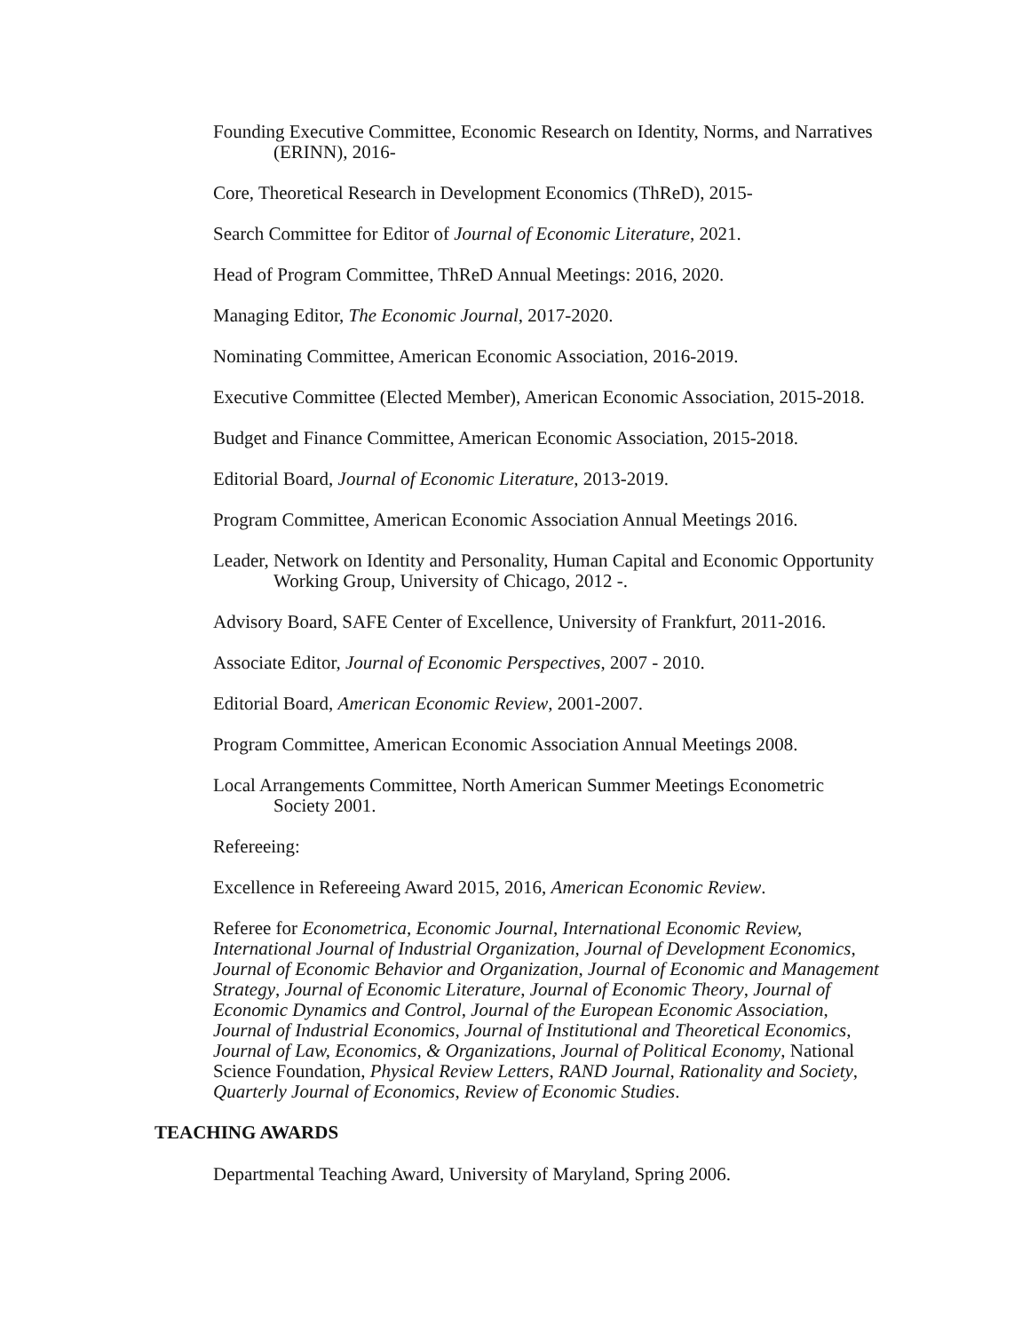Founding Executive Committee, Economic Research on Identity, Norms, and Narratives (ERINN), 2016-
Core, Theoretical Research in Development Economics (ThReD), 2015-
Search Committee for Editor of Journal of Economic Literature, 2021.
Head of Program Committee, ThReD Annual Meetings: 2016, 2020.
Managing Editor, The Economic Journal, 2017-2020.
Nominating Committee, American Economic Association, 2016-2019.
Executive Committee (Elected Member), American Economic Association, 2015-2018.
Budget and Finance Committee, American Economic Association, 2015-2018.
Editorial Board, Journal of Economic Literature, 2013-2019.
Program Committee, American Economic Association Annual Meetings 2016.
Leader, Network on Identity and Personality, Human Capital and Economic Opportunity Working Group, University of Chicago, 2012 -.
Advisory Board, SAFE Center of Excellence, University of Frankfurt, 2011-2016.
Associate Editor, Journal of Economic Perspectives, 2007 - 2010.
Editorial Board, American Economic Review, 2001-2007.
Program Committee, American Economic Association Annual Meetings 2008.
Local Arrangements Committee, North American Summer Meetings Econometric Society 2001.
Refereeing:
Excellence in Refereeing Award 2015, 2016, American Economic Review.
Referee for Econometrica, Economic Journal, International Economic Review, International Journal of Industrial Organization, Journal of Development Economics, Journal of Economic Behavior and Organization, Journal of Economic and Management Strategy, Journal of Economic Literature, Journal of Economic Theory, Journal of Economic Dynamics and Control, Journal of the European Economic Association, Journal of Industrial Economics, Journal of Institutional and Theoretical Economics, Journal of Law, Economics, & Organizations, Journal of Political Economy, National Science Foundation, Physical Review Letters, RAND Journal, Rationality and Society, Quarterly Journal of Economics, Review of Economic Studies.
TEACHING AWARDS
Departmental Teaching Award, University of Maryland, Spring 2006.